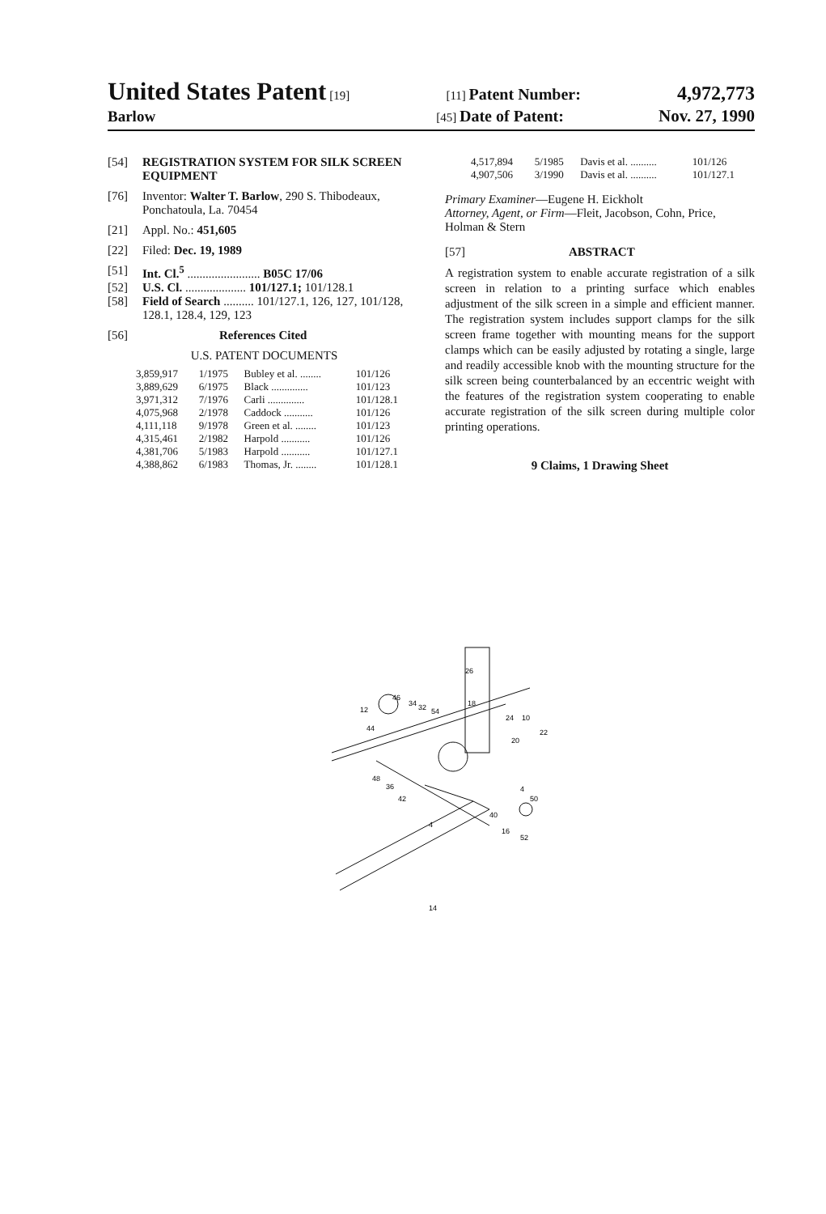United States Patent [19] [11] Patent Number: 4,972,773
Barlow [45] Date of Patent: Nov. 27, 1990
[54] REGISTRATION SYSTEM FOR SILK SCREEN EQUIPMENT
[76] Inventor: Walter T. Barlow, 290 S. Thibodeaux, Ponchatoula, La. 70454
[21] Appl. No.: 451,605
[22] Filed: Dec. 19, 1989
[51] Int. Cl.<sup>5</sup> ........................ B05C 17/06
[52] U.S. Cl. .................... 101/127.1; 101/128.1
[58] Field of Search .......... 101/127.1, 126, 127, 101/128, 128.1, 128.4, 129, 123
[56] References Cited
U.S. PATENT DOCUMENTS
| 3,859,917 | 1/1975 | Bubley et al. ........ | 101/126 |
| 3,889,629 | 6/1975 | Black .............. | 101/123 |
| 3,971,312 | 7/1976 | Carli .............. | 101/128.1 |
| 4,075,968 | 2/1978 | Caddock ........... | 101/126 |
| 4,111,118 | 9/1978 | Green et al. ........ | 101/123 |
| 4,315,461 | 2/1982 | Harpold ........... | 101/126 |
| 4,381,706 | 5/1983 | Harpold ........... | 101/127.1 |
| 4,388,862 | 6/1983 | Thomas, Jr. ........ | 101/128.1 |
| 4,517,894 | 5/1985 | Davis et al. .......... | 101/126 |
| 4,907,506 | 3/1990 | Davis et al. .......... | 101/127.1 |
Primary Examiner—Eugene H. Eickholt
Attorney, Agent, or Firm—Fleit, Jacobson, Cohn, Price, Holman & Stern
[57] ABSTRACT
A registration system to enable accurate registration of a silk screen in relation to a printing surface which enables adjustment of the silk screen in a simple and efficient manner. The registration system includes support clamps for the silk screen frame together with mounting means for the support clamps which can be easily adjusted by rotating a single, large and readily accessible knob with the mounting structure for the silk screen being counterbalanced by an eccentric weight with the features of the registration system cooperating to enable accurate registration of the silk screen during multiple color printing operations.
9 Claims, 1 Drawing Sheet
26
46
12
44
34
32
54
18
24
10
22
20
48
36
42
4
50
40
16
52
4
14